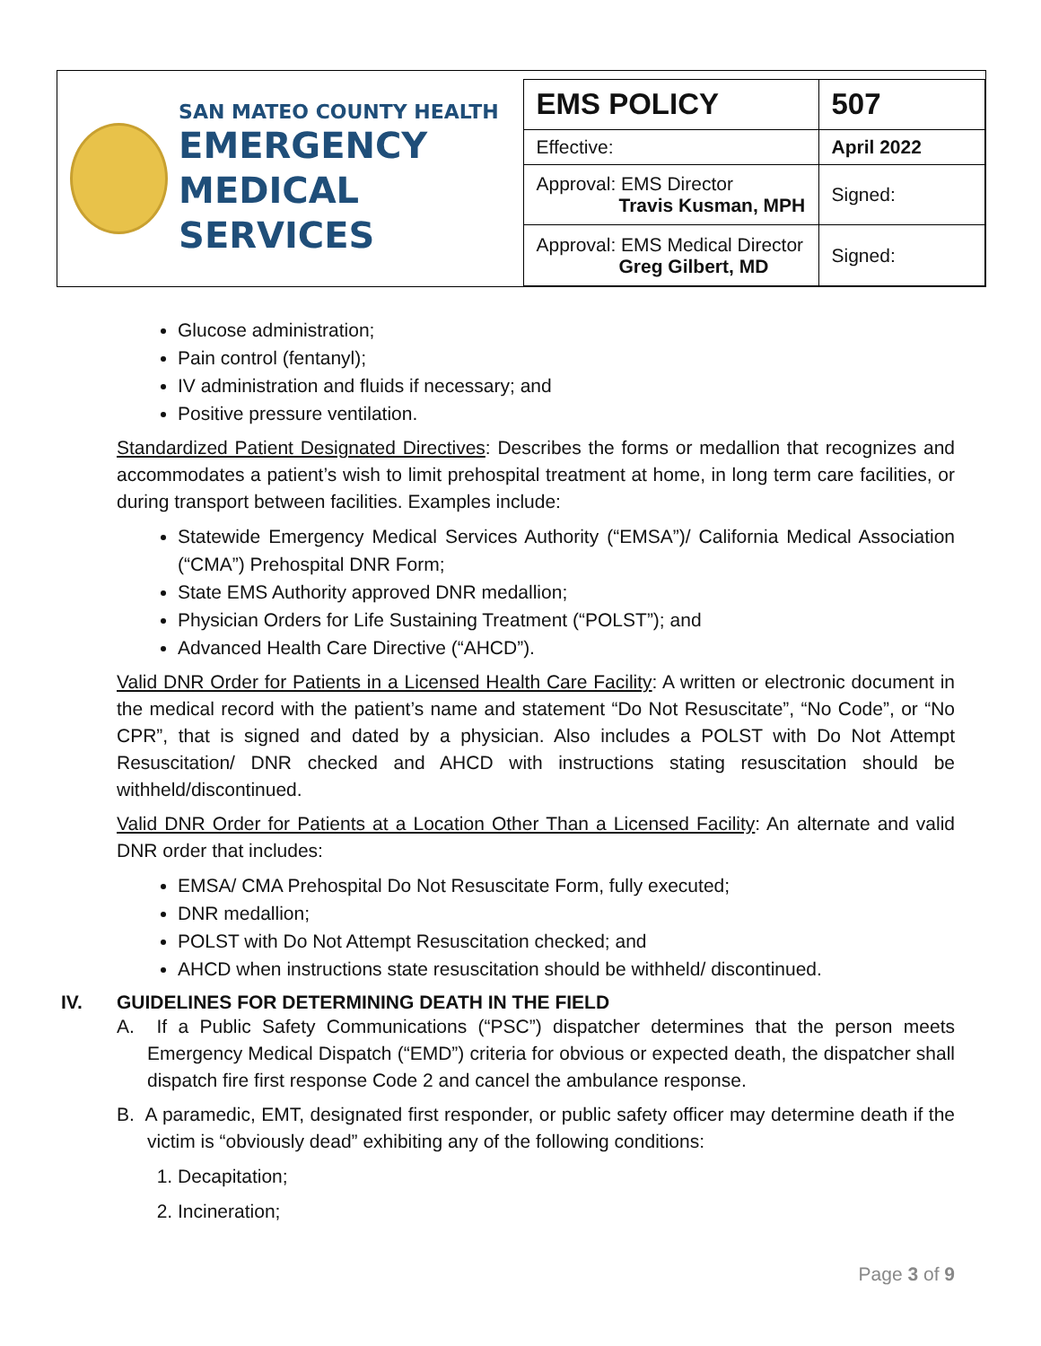SAN MATEO COUNTY HEALTH
EMERGENCY
MEDICAL SERVICES
| EMS POLICY | 507 |
| Effective: | April 2022 |
| Approval: EMS Director Travis Kusman, MPH | Signed: |
| Approval: EMS Medical Director Greg Gilbert, MD | Signed: |
Glucose administration;
Pain control (fentanyl);
IV administration and fluids if necessary; and
Positive pressure ventilation.
Standardized Patient Designated Directives: Describes the forms or medallion that recognizes and accommodates a patient’s wish to limit prehospital treatment at home, in long term care facilities, or during transport between facilities. Examples include:
Statewide Emergency Medical Services Authority (“EMSA”)/ California Medical Association (“CMA”) Prehospital DNR Form;
State EMS Authority approved DNR medallion;
Physician Orders for Life Sustaining Treatment (“POLST”); and
Advanced Health Care Directive (“AHCD”).
Valid DNR Order for Patients in a Licensed Health Care Facility: A written or electronic document in the medical record with the patient’s name and statement “Do Not Resuscitate”, “No Code”, or “No CPR”, that is signed and dated by a physician. Also includes a POLST with Do Not Attempt Resuscitation/ DNR checked and AHCD with instructions stating resuscitation should be withheld/discontinued.
Valid DNR Order for Patients at a Location Other Than a Licensed Facility: An alternate and valid DNR order that includes:
EMSA/ CMA Prehospital Do Not Resuscitate Form, fully executed;
DNR medallion;
POLST with Do Not Attempt Resuscitation checked; and
AHCD when instructions state resuscitation should be withheld/ discontinued.
IV. GUIDELINES FOR DETERMINING DEATH IN THE FIELD
A. If a Public Safety Communications (“PSC”) dispatcher determines that the person meets Emergency Medical Dispatch (“EMD”) criteria for obvious or expected death, the dispatcher shall dispatch fire first response Code 2 and cancel the ambulance response.
B. A paramedic, EMT, designated first responder, or public safety officer may determine death if the victim is “obviously dead” exhibiting any of the following conditions:
1. Decapitation;
2. Incineration;
Page 3 of 9